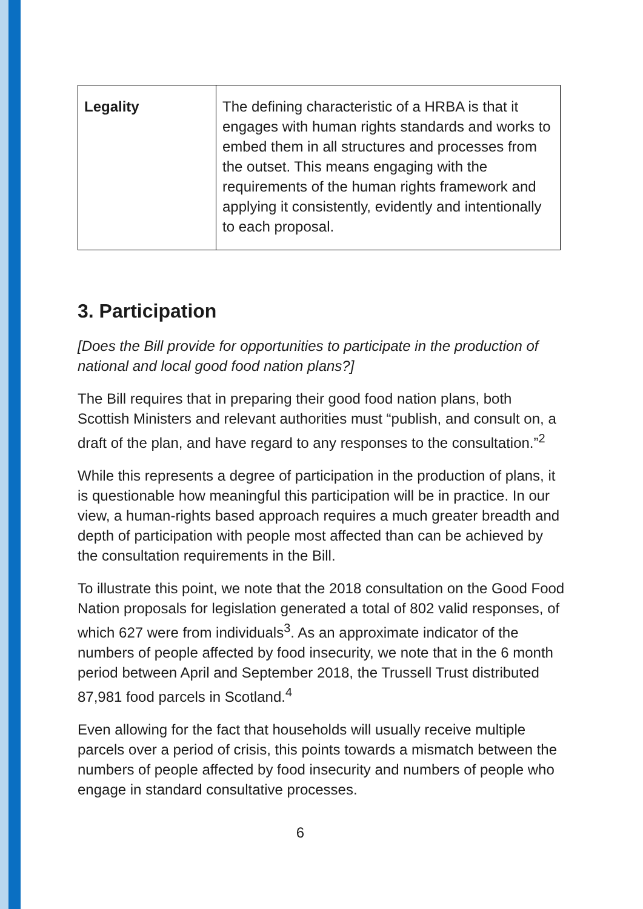| Legality | The defining characteristic of a HRBA is that it engages with human rights standards and works to embed them in all structures and processes from the outset. This means engaging with the requirements of the human rights framework and applying it consistently, evidently and intentionally to each proposal. |
3. Participation
[Does the Bill provide for opportunities to participate in the production of national and local good food nation plans?]
The Bill requires that in preparing their good food nation plans, both Scottish Ministers and relevant authorities must “publish, and consult on, a draft of the plan, and have regard to any responses to the consultation.”<sup>2</sup>
While this represents a degree of participation in the production of plans, it is questionable how meaningful this participation will be in practice. In our view, a human-rights based approach requires a much greater breadth and depth of participation with people most affected than can be achieved by the consultation requirements in the Bill.
To illustrate this point, we note that the 2018 consultation on the Good Food Nation proposals for legislation generated a total of 802 valid responses, of which 627 were from individuals<sup>3</sup>. As an approximate indicator of the numbers of people affected by food insecurity, we note that in the 6 month period between April and September 2018, the Trussell Trust distributed 87,981 food parcels in Scotland.<sup>4</sup>
Even allowing for the fact that households will usually receive multiple parcels over a period of crisis, this points towards a mismatch between the numbers of people affected by food insecurity and numbers of people who engage in standard consultative processes.
6